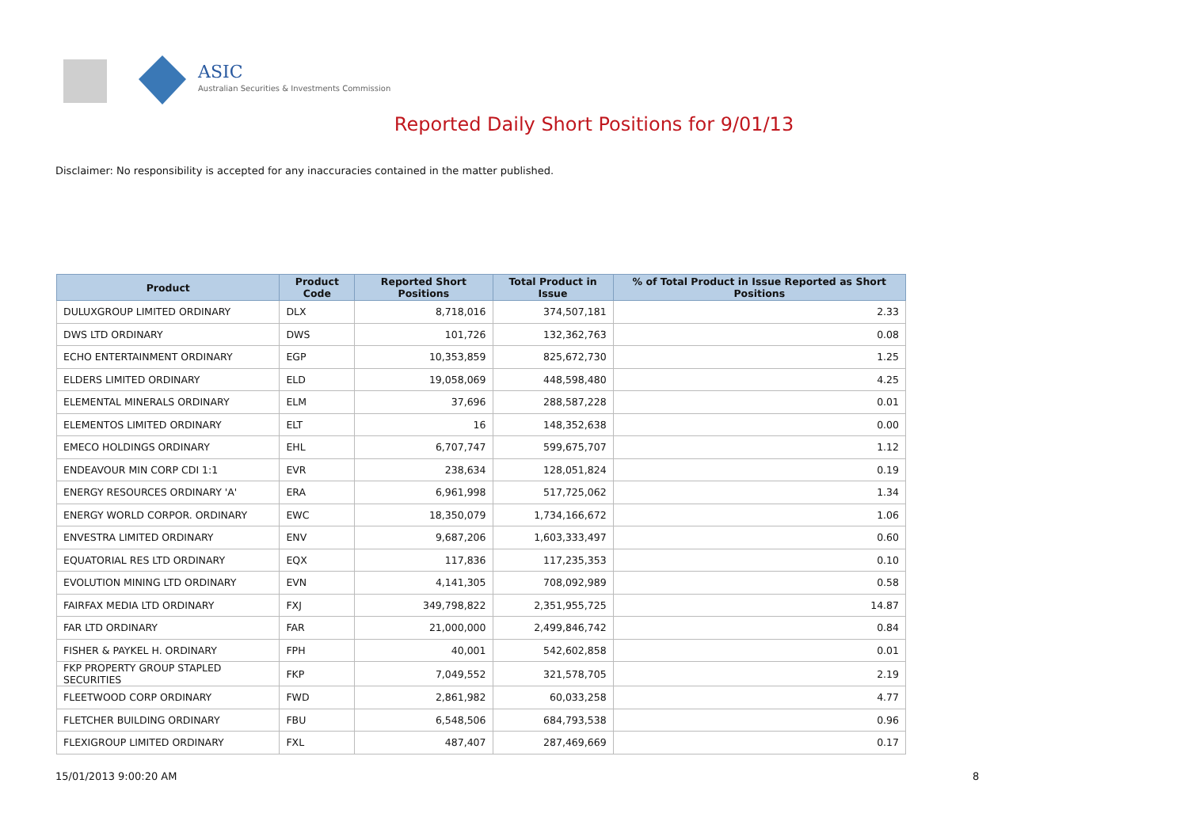ASIC
Australian Securities & Investments Commission
Reported Daily Short Positions for 9/01/13
Disclaimer: No responsibility is accepted for any inaccuracies contained in the matter published.
| Product | Product Code | Reported Short Positions | Total Product in Issue | % of Total Product in Issue Reported as Short Positions |
| --- | --- | --- | --- | --- |
| DULUXGROUP LIMITED ORDINARY | DLX | 8,718,016 | 374,507,181 | 2.33 |
| DWS LTD ORDINARY | DWS | 101,726 | 132,362,763 | 0.08 |
| ECHO ENTERTAINMENT ORDINARY | EGP | 10,353,859 | 825,672,730 | 1.25 |
| ELDERS LIMITED ORDINARY | ELD | 19,058,069 | 448,598,480 | 4.25 |
| ELEMENTAL MINERALS ORDINARY | ELM | 37,696 | 288,587,228 | 0.01 |
| ELEMENTOS LIMITED ORDINARY | ELT | 16 | 148,352,638 | 0.00 |
| EMECO HOLDINGS ORDINARY | EHL | 6,707,747 | 599,675,707 | 1.12 |
| ENDEAVOUR MIN CORP CDI 1:1 | EVR | 238,634 | 128,051,824 | 0.19 |
| ENERGY RESOURCES ORDINARY 'A' | ERA | 6,961,998 | 517,725,062 | 1.34 |
| ENERGY WORLD CORPOR. ORDINARY | EWC | 18,350,079 | 1,734,166,672 | 1.06 |
| ENVESTRA LIMITED ORDINARY | ENV | 9,687,206 | 1,603,333,497 | 0.60 |
| EQUATORIAL RES LTD ORDINARY | EQX | 117,836 | 117,235,353 | 0.10 |
| EVOLUTION MINING LTD ORDINARY | EVN | 4,141,305 | 708,092,989 | 0.58 |
| FAIRFAX MEDIA LTD ORDINARY | FXJ | 349,798,822 | 2,351,955,725 | 14.87 |
| FAR LTD ORDINARY | FAR | 21,000,000 | 2,499,846,742 | 0.84 |
| FISHER & PAYKEL H. ORDINARY | FPH | 40,001 | 542,602,858 | 0.01 |
| FKP PROPERTY GROUP STAPLED SECURITIES | FKP | 7,049,552 | 321,578,705 | 2.19 |
| FLEETWOOD CORP ORDINARY | FWD | 2,861,982 | 60,033,258 | 4.77 |
| FLETCHER BUILDING ORDINARY | FBU | 6,548,506 | 684,793,538 | 0.96 |
| FLEXIGROUP LIMITED ORDINARY | FXL | 487,407 | 287,469,669 | 0.17 |
15/01/2013 9:00:20 AM 8